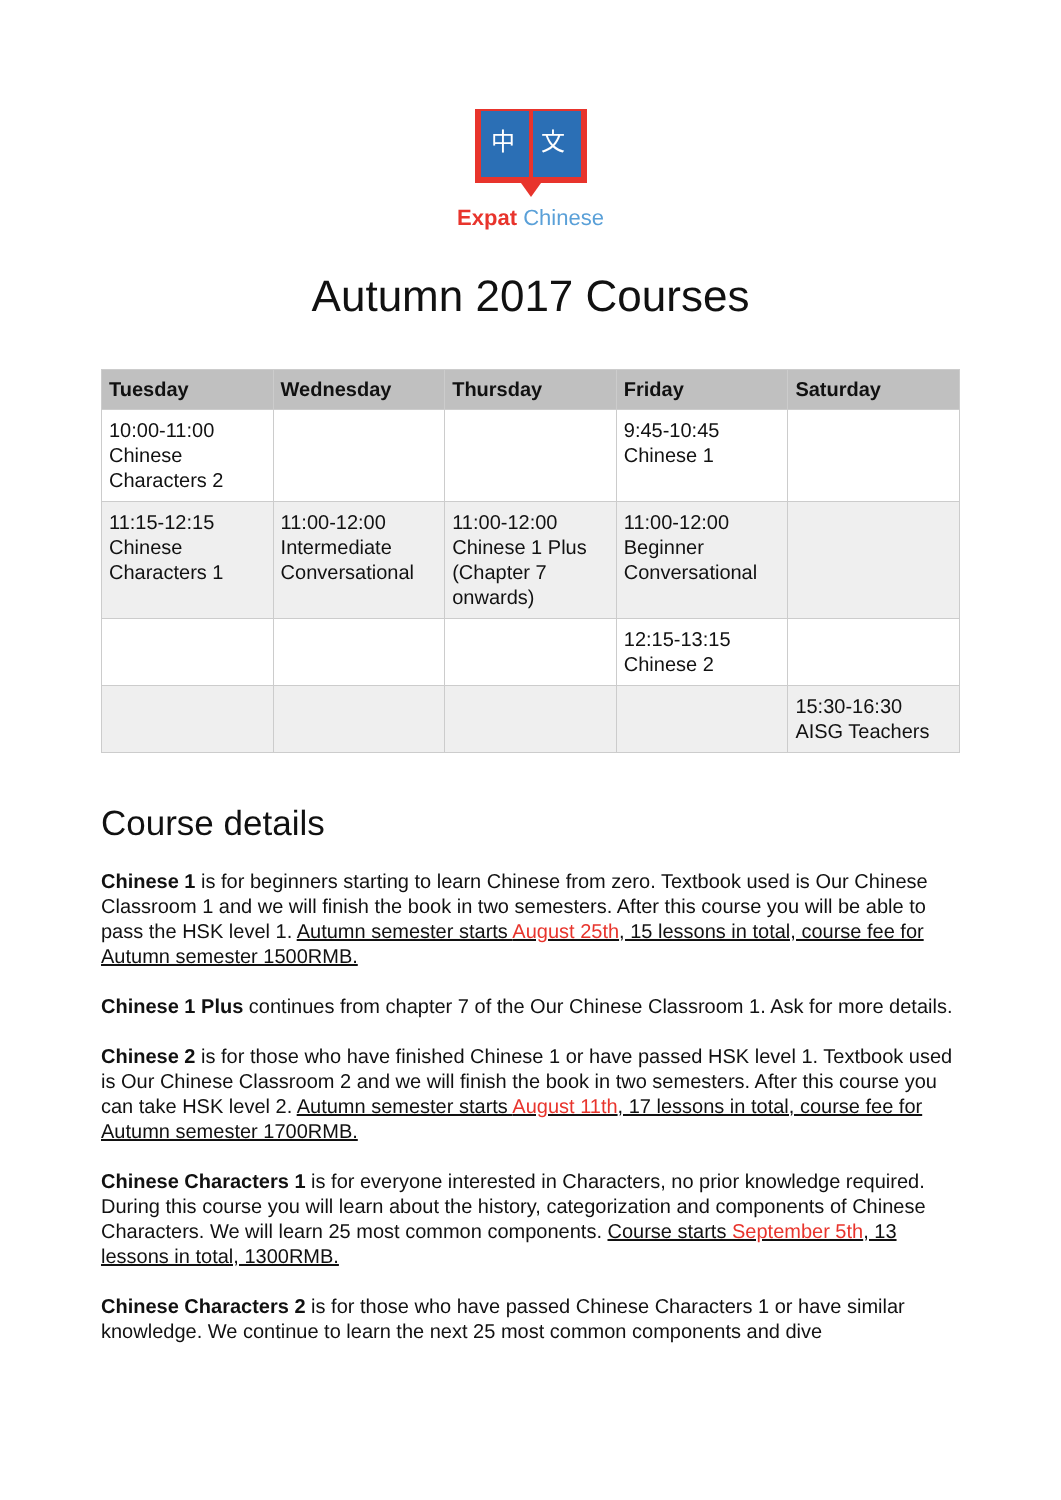中
文
Expat Chinese
Autumn 2017 Courses
| Tuesday | Wednesday | Thursday | Friday | Saturday |
| --- | --- | --- | --- | --- |
| 10:00-11:00 Chinese Characters 2 | | | 9:45-10:45 Chinese 1 | |
| 11:15-12:15 Chinese Characters 1 | 11:00-12:00 Intermediate Conversational | 11:00-12:00 Chinese 1 Plus (Chapter 7 onwards) | 11:00-12:00 Beginner Conversational | |
| | | | 12:15-13:15 Chinese 2 | |
| | | | | 15:30-16:30 AISG Teachers |
Course details
Chinese 1 is for beginners starting to learn Chinese from zero. Textbook used is Our Chinese Classroom 1 and we will finish the book in two semesters. After this course you will be able to pass the HSK level 1. Autumn semester starts August 25th, 15 lessons in total, course fee for Autumn semester 1500RMB.
Chinese 1 Plus continues from chapter 7 of the Our Chinese Classroom 1. Ask for more details.
Chinese 2 is for those who have finished Chinese 1 or have passed HSK level 1. Textbook used is Our Chinese Classroom 2 and we will finish the book in two semesters. After this course you can take HSK level 2. Autumn semester starts August 11th, 17 lessons in total, course fee for Autumn semester 1700RMB.
Chinese Characters 1 is for everyone interested in Characters, no prior knowledge required. During this course you will learn about the history, categorization and components of Chinese Characters. We will learn 25 most common components. Course starts September 5th, 13 lessons in total, 1300RMB.
Chinese Characters 2 is for those who have passed Chinese Characters 1 or have similar knowledge. We continue to learn the next 25 most common components and dive